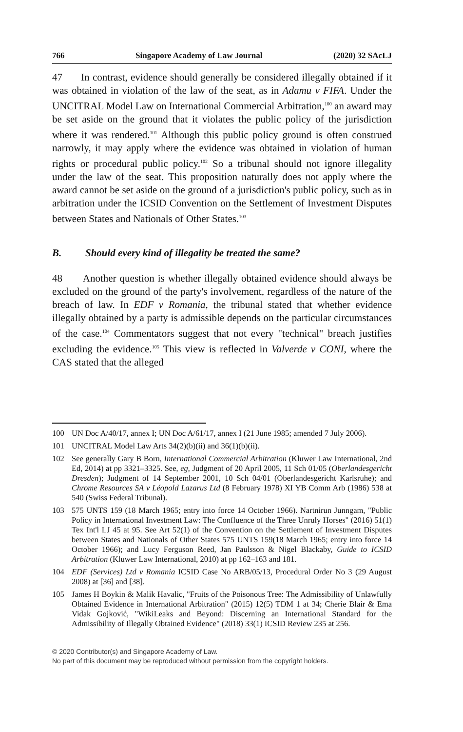766 Singapore Academy of Law Journal (2020) 32 SAcLJ
47 In contrast, evidence should generally be considered illegally obtained if it was obtained in violation of the law of the seat, as in Adamu v FIFA. Under the UNCITRAL Model Law on International Commercial Arbitration,<sup>100</sup> an award may be set aside on the ground that it violates the public policy of the jurisdiction where it was rendered.<sup>101</sup> Although this public policy ground is often construed narrowly, it may apply where the evidence was obtained in violation of human rights or procedural public policy.<sup>102</sup> So a tribunal should not ignore illegality under the law of the seat. This proposition naturally does not apply where the award cannot be set aside on the ground of a jurisdiction's public policy, such as in arbitration under the ICSID Convention on the Settlement of Investment Disputes between States and Nationals of Other States.<sup>103</sup>
B. Should every kind of illegality be treated the same?
48 Another question is whether illegally obtained evidence should always be excluded on the ground of the party's involvement, regardless of the nature of the breach of law. In EDF v Romania, the tribunal stated that whether evidence illegally obtained by a party is admissible depends on the particular circumstances of the case.<sup>104</sup> Commentators suggest that not every "technical" breach justifies excluding the evidence.<sup>105</sup> This view is reflected in Valverde v CONI, where the CAS stated that the alleged
100 UN Doc A/40/17, annex I; UN Doc A/61/17, annex I (21 June 1985; amended 7 July 2006).
101 UNCITRAL Model Law Arts 34(2)(b)(ii) and 36(1)(b)(ii).
102 See generally Gary B Born, International Commercial Arbitration (Kluwer Law International, 2nd Ed, 2014) at pp 3321–3325. See, eg, Judgment of 20 April 2005, 11 Sch 01/05 (Oberlandesgericht Dresden); Judgment of 14 September 2001, 10 Sch 04/01 (Oberlandesgericht Karlsruhe); and Chrome Resources SA v Léopold Lazarus Ltd (8 February 1978) XI YB Comm Arb (1986) 538 at 540 (Swiss Federal Tribunal).
103 575 UNTS 159 (18 March 1965; entry into force 14 October 1966). Nartnirun Junngam, "Public Policy in International Investment Law: The Confluence of the Three Unruly Horses" (2016) 51(1) Tex Int'l LJ 45 at 95. See Art 52(1) of the Convention on the Settlement of Investment Disputes between States and Nationals of Other States 575 UNTS 159(18 March 1965; entry into force 14 October 1966); and Lucy Ferguson Reed, Jan Paulsson & Nigel Blackaby, Guide to ICSID Arbitration (Kluwer Law International, 2010) at pp 162–163 and 181.
104 EDF (Services) Ltd v Romania ICSID Case No ARB/05/13, Procedural Order No 3 (29 August 2008) at [36] and [38].
105 James H Boykin & Malik Havalic, "Fruits of the Poisonous Tree: The Admissibility of Unlawfully Obtained Evidence in International Arbitration" (2015) 12(5) TDM 1 at 34; Cherie Blair & Ema Vidak Gojković, "WikiLeaks and Beyond: Discerning an International Standard for the Admissibility of Illegally Obtained Evidence" (2018) 33(1) ICSID Review 235 at 256.
© 2020 Contributor(s) and Singapore Academy of Law.
No part of this document may be reproduced without permission from the copyright holders.